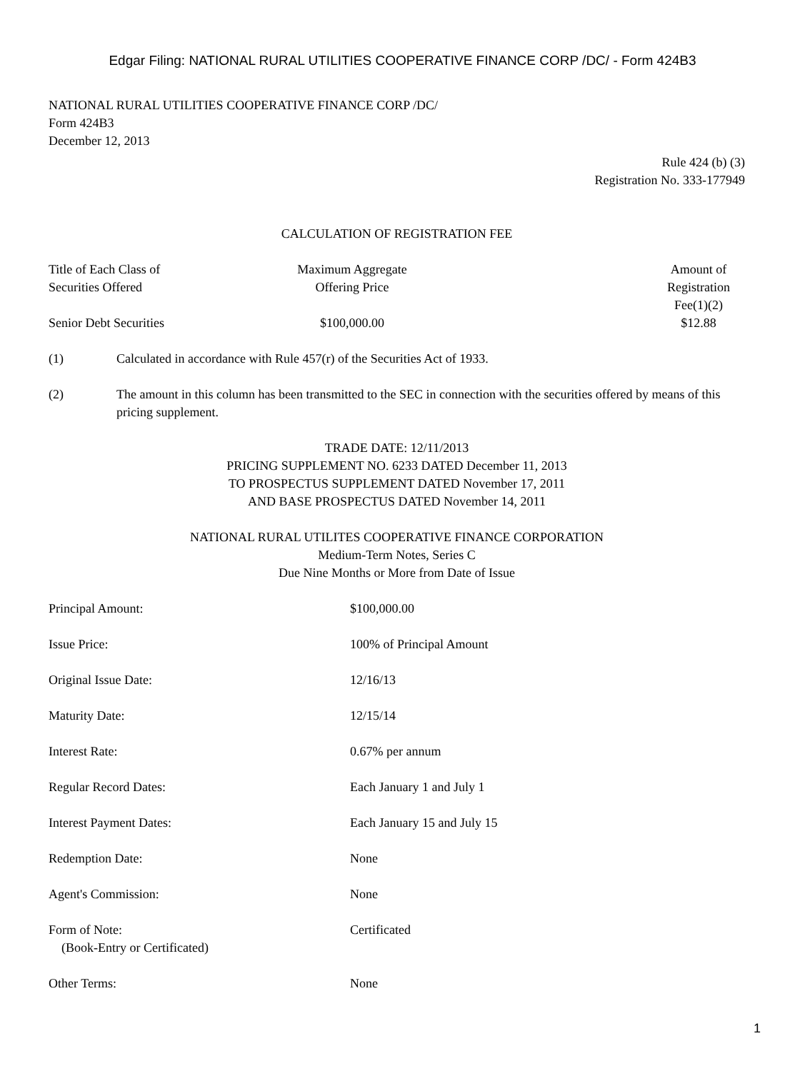Edgar Filing: NATIONAL RURAL UTILITIES COOPERATIVE FINANCE CORP /DC/ - Form 424B3
NATIONAL RURAL UTILITIES COOPERATIVE FINANCE CORP /DC/
Form 424B3
December 12, 2013
Rule 424 (b) (3)
Registration No. 333-177949
CALCULATION OF REGISTRATION FEE
| Title of Each Class of Securities Offered | Maximum Aggregate Offering Price | | Amount of Registration Fee(1)(2) |
| --- | --- | --- | --- |
| Senior Debt Securities | $100,000.00 | | $12.88 |
| (1) | Calculated in accordance with Rule 457(r) of the Securities Act of 1933. |
| (2) | The amount in this column has been transmitted to the SEC in connection with the securities offered by means of this pricing supplement. |
TRADE DATE: 12/11/2013
PRICING SUPPLEMENT NO. 6233 DATED December 11, 2013
TO PROSPECTUS SUPPLEMENT DATED November 17, 2011
AND BASE PROSPECTUS DATED November 14, 2011
NATIONAL RURAL UTILITES COOPERATIVE FINANCE CORPORATION
Medium-Term Notes, Series C
Due Nine Months or More from Date of Issue
| Principal Amount: | $100,000.00 |
| Issue Price: | 100% of Principal Amount |
| Original Issue Date: | 12/16/13 |
| Maturity Date: | 12/15/14 |
| Interest Rate: | 0.67% per annum |
| Regular Record Dates: | Each January 1 and July 1 |
| Interest Payment Dates: | Each January 15 and July 15 |
| Redemption Date: | None |
| Agent's Commission: | None |
| Form of Note: (Book-Entry or Certificated) | Certificated |
| Other Terms: | None |
1